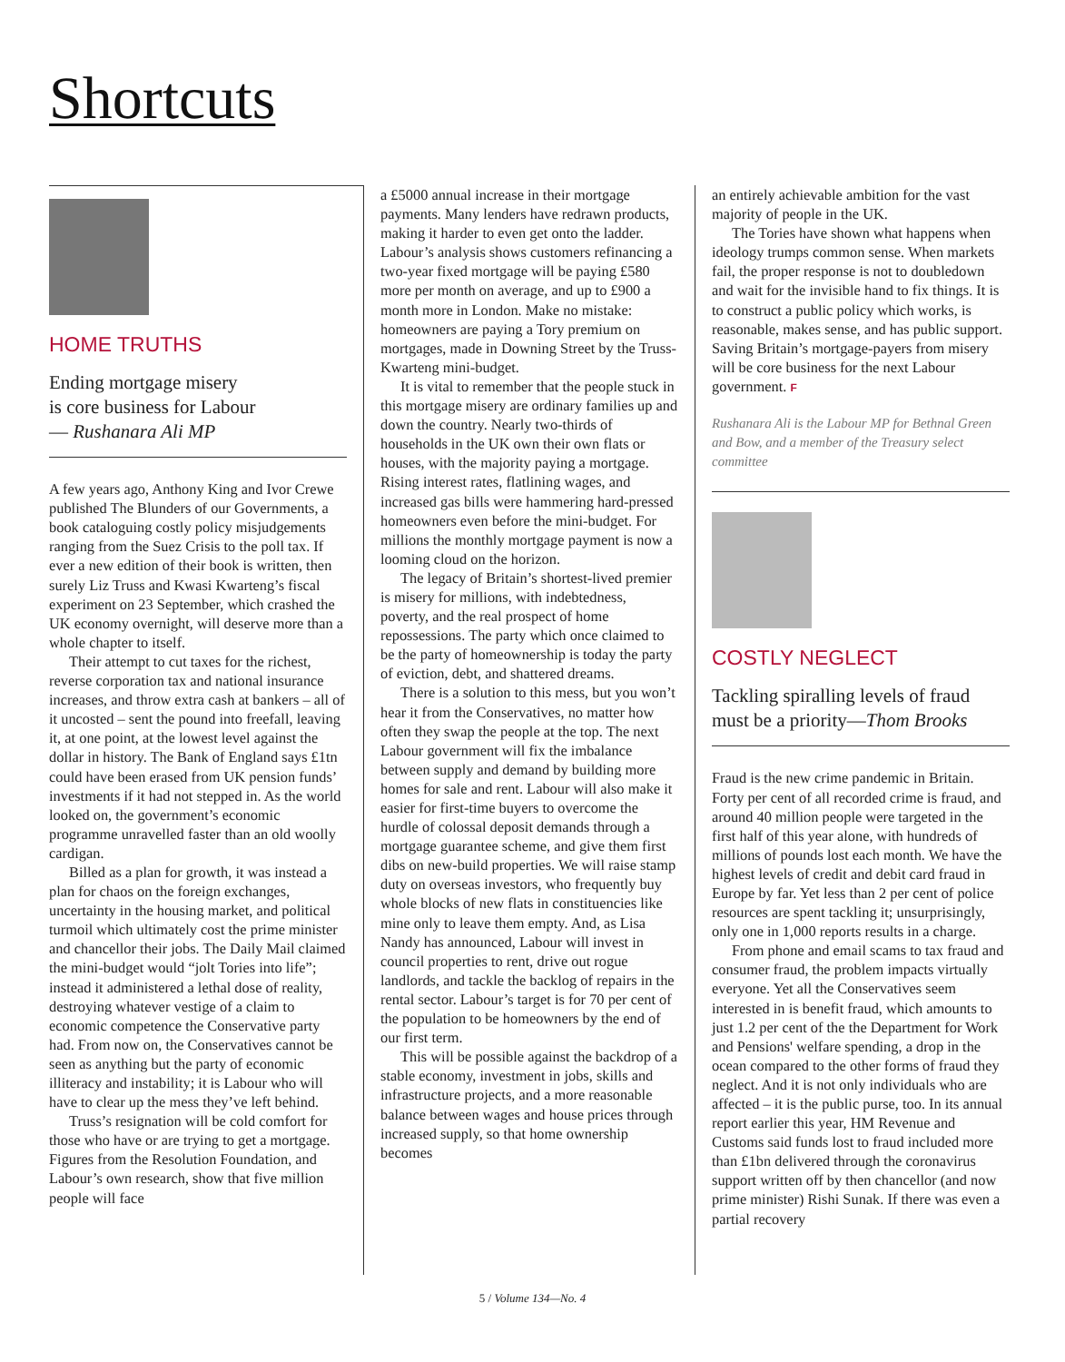Shortcuts
HOME TRUTHS
Ending mortgage misery
is core business for Labour
— Rushanara Ali MP
A few years ago, Anthony King and Ivor Crewe published The Blunders of our Governments, a book cataloguing costly policy misjudgements ranging from the Suez Crisis to the poll tax. If ever a new edition of their book is written, then surely Liz Truss and Kwasi Kwarteng’s fiscal experiment on 23 September, which crashed the UK economy overnight, will deserve more than a whole chapter to itself.
Their attempt to cut taxes for the richest, reverse corporation tax and national insurance increases, and throw extra cash at bankers – all of it uncosted – sent the pound into freefall, leaving it, at one point, at the lowest level against the dollar in history. The Bank of England says £1tn could have been erased from UK pension funds’ investments if it had not stepped in. As the world looked on, the government’s economic programme unravelled faster than an old woolly cardigan.
Billed as a plan for growth, it was instead a plan for chaos on the foreign exchanges, uncertainty in the housing market, and political turmoil which ultimately cost the prime minister and chancellor their jobs. The Daily Mail claimed the mini-budget would “jolt Tories into life”; instead it administered a lethal dose of reality, destroying whatever vestige of a claim to economic competence the Conservative party had. From now on, the Conservatives cannot be seen as anything but the party of economic illiteracy and instability; it is Labour who will have to clear up the mess they’ve left behind.
Truss’s resignation will be cold comfort for those who have or are trying to get a mortgage. Figures from the Resolution Foundation, and Labour’s own research, show that five million people will face
a £5000 annual increase in their mortgage payments. Many lenders have redrawn products, making it harder to even get onto the ladder. Labour’s analysis shows customers refinancing a two-year fixed mortgage will be paying £580 more per month on average, and up to £900 a month more in London. Make no mistake: homeowners are paying a Tory premium on mortgages, made in Downing Street by the Truss-Kwarteng mini-budget.
It is vital to remember that the people stuck in this mortgage misery are ordinary families up and down the country. Nearly two-thirds of households in the UK own their own flats or houses, with the majority paying a mortgage. Rising interest rates, flatlining wages, and increased gas bills were hammering hard-pressed homeowners even before the mini-budget. For millions the monthly mortgage payment is now a looming cloud on the horizon.
The legacy of Britain’s shortest-lived premier is misery for millions, with indebtedness, poverty, and the real prospect of home repossessions. The party which once claimed to be the party of homeown­ership is today the party of eviction, debt, and shattered dreams.
There is a solution to this mess, but you won’t hear it from the Conservatives, no matter how often they swap the people at the top. The next Labour government will fix the imbalance between supply and demand by building more homes for sale and rent. Labour will also make it easier for first-time buyers to overcome the hurdle of colossal deposit demands through a mortgage guarantee scheme, and give them first dibs on new-build properties. We will raise stamp duty on overseas investors, who frequently buy whole blocks of new flats in constituencies like mine only to leave them empty. And, as Lisa Nandy has announced, Labour will invest in council properties to rent, drive out rogue landlords, and tackle the backlog of repairs in the rental sector. Labour’s target is for 70 per cent of the population to be homeowners by the end of our first term.
This will be possible against the backdrop of a stable economy, investment in jobs, skills and infrastructure projects, and a more reasonable balance between wages and house prices through increased supply, so that home ownership becomes
an entirely achievable ambition for the vast majority of people in the UK.
The Tories have shown what happens when ideology trumps common sense. When markets fail, the proper response is not to doubledown and wait for the invisible hand to fix things. It is to construct a public policy which works, is reasonable, makes sense, and has public support. Saving Britain’s mortgage-payers from misery will be core business for the next Labour government. F
Rushanara Ali is the Labour MP for Bethnal Green and Bow, and a member of the Treasury select committee
COSTLY NEGLECT
Tackling spiralling levels of fraud
must be a priority—Thom Brooks
Fraud is the new crime pandemic in Britain. Forty per cent of all recorded crime is fraud, and around 40 million people were targeted in the first half of this year alone, with hundreds of millions of pounds lost each month. We have the highest levels of credit and debit card fraud in Europe by far. Yet less than 2 per cent of police resources are spent tackling it; unsurprisingly, only one in 1,000 reports results in a charge.
From phone and email scams to tax fraud and consumer fraud, the problem impacts virtually everyone. Yet all the Conservatives seem interested in is benefit fraud, which amounts to just 1.2 per cent of the the Department for Work and Pensions' welfare spending, a drop in the ocean compared to the other forms of fraud they neglect. And it is not only individuals who are affected – it is the public purse, too. In its annual report earlier this year, HM Revenue and Customs said funds lost to fraud included more than £1bn delivered through the coronavirus support written off by then chancellor (and now prime minister) Rishi Sunak. If there was even a partial recovery
5 / Volume 134—No. 4